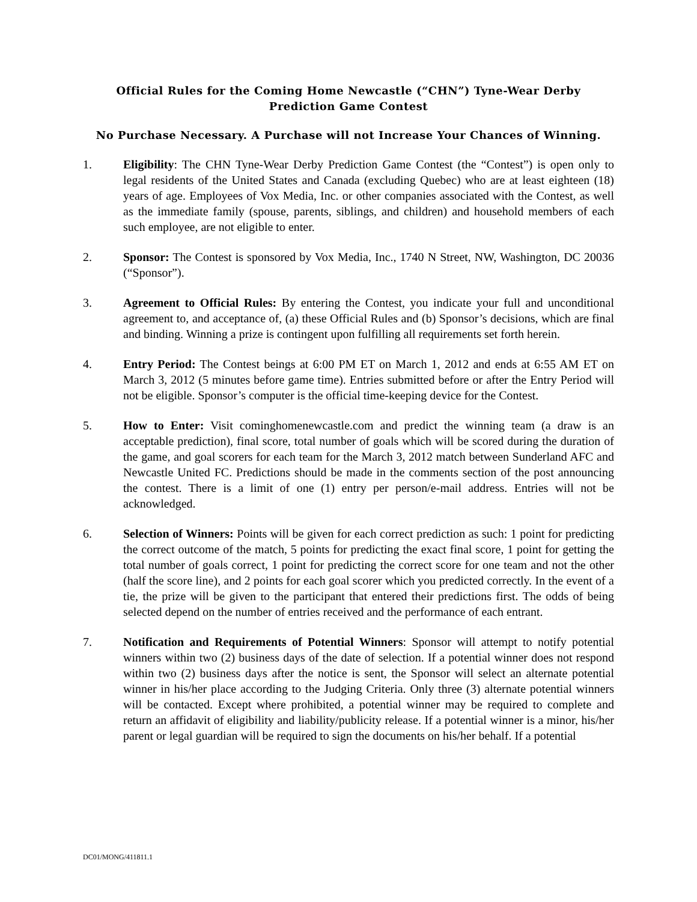Official Rules for the Coming Home Newcastle (“CHN”) Tyne-Wear Derby Prediction Game Contest
No Purchase Necessary. A Purchase will not Increase Your Chances of Winning.
1. Eligibility: The CHN Tyne-Wear Derby Prediction Game Contest (the “Contest”) is open only to legal residents of the United States and Canada (excluding Quebec) who are at least eighteen (18) years of age. Employees of Vox Media, Inc. or other companies associated with the Contest, as well as the immediate family (spouse, parents, siblings, and children) and household members of each such employee, are not eligible to enter.
2. Sponsor: The Contest is sponsored by Vox Media, Inc., 1740 N Street, NW, Washington, DC 20036 (“Sponsor”).
3. Agreement to Official Rules: By entering the Contest, you indicate your full and unconditional agreement to, and acceptance of, (a) these Official Rules and (b) Sponsor’s decisions, which are final and binding. Winning a prize is contingent upon fulfilling all requirements set forth herein.
4. Entry Period: The Contest beings at 6:00 PM ET on March 1, 2012 and ends at 6:55 AM ET on March 3, 2012 (5 minutes before game time). Entries submitted before or after the Entry Period will not be eligible. Sponsor’s computer is the official time-keeping device for the Contest.
5. How to Enter: Visit cominghomenewcastle.com and predict the winning team (a draw is an acceptable prediction), final score, total number of goals which will be scored during the duration of the game, and goal scorers for each team for the March 3, 2012 match between Sunderland AFC and Newcastle United FC. Predictions should be made in the comments section of the post announcing the contest. There is a limit of one (1) entry per person/e-mail address. Entries will not be acknowledged.
6. Selection of Winners: Points will be given for each correct prediction as such: 1 point for predicting the correct outcome of the match, 5 points for predicting the exact final score, 1 point for getting the total number of goals correct, 1 point for predicting the correct score for one team and not the other (half the score line), and 2 points for each goal scorer which you predicted correctly. In the event of a tie, the prize will be given to the participant that entered their predictions first. The odds of being selected depend on the number of entries received and the performance of each entrant.
7. Notification and Requirements of Potential Winners: Sponsor will attempt to notify potential winners within two (2) business days of the date of selection. If a potential winner does not respond within two (2) business days after the notice is sent, the Sponsor will select an alternate potential winner in his/her place according to the Judging Criteria. Only three (3) alternate potential winners will be contacted. Except where prohibited, a potential winner may be required to complete and return an affidavit of eligibility and liability/publicity release. If a potential winner is a minor, his/her parent or legal guardian will be required to sign the documents on his/her behalf. If a potential
DC01/MONG/411811.1